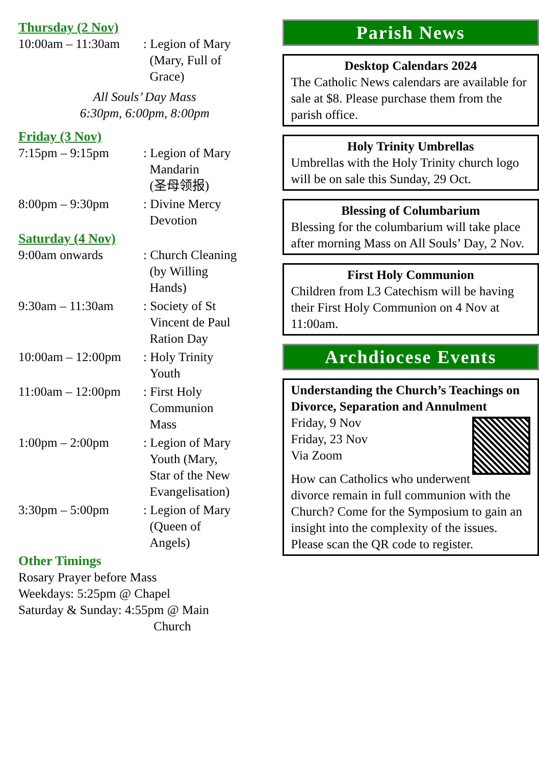Thursday (2 Nov)
| 10:00am – 11:30am | : Legion of Mary (Mary, Full of Grace) |
All Souls’ Day Mass
6:30pm, 6:00pm, 8:00pm
Friday (3 Nov)
| 7:15pm – 9:15pm | : Legion of Mary Mandarin (圣母领报) |
| 8:00pm – 9:30pm | : Divine Mercy Devotion |
Saturday (4 Nov)
| 9:00am onwards | : Church Cleaning (by Willing Hands) |
| 9:30am – 11:30am | : Society of St Vincent de Paul Ration Day |
| 10:00am – 12:00pm | : Holy Trinity Youth |
| 11:00am – 12:00pm | : First Holy Communion Mass |
| 1:00pm – 2:00pm | : Legion of Mary Youth (Mary, Star of the New Evangelisation) |
| 3:30pm – 5:00pm | : Legion of Mary (Queen of Angels) |
Other Timings
Rosary Prayer before Mass
Weekdays: 5:25pm @ Chapel
Saturday & Sunday: 4:55pm @ Main
Church
Parish News
Desktop Calendars 2024
The Catholic News calendars are available for sale at $8. Please purchase them from the parish office.
Holy Trinity Umbrellas
Umbrellas with the Holy Trinity church logo will be on sale this Sunday, 29 Oct.
Blessing of Columbarium
Blessing for the columbarium will take place after morning Mass on All Souls’ Day, 2 Nov.
First Holy Communion
Children from L3 Catechism will be having their First Holy Communion on 4 Nov at 11:00am.
Archdiocese Events
Understanding the Church’s Teachings on Divorce, Separation and Annulment
Friday, 9 Nov
Friday, 23 Nov
Via Zoom
How can Catholics who underwent divorce remain in full communion with the Church? Come for the Symposium to gain an insight into the complexity of the issues. Please scan the QR code to register.